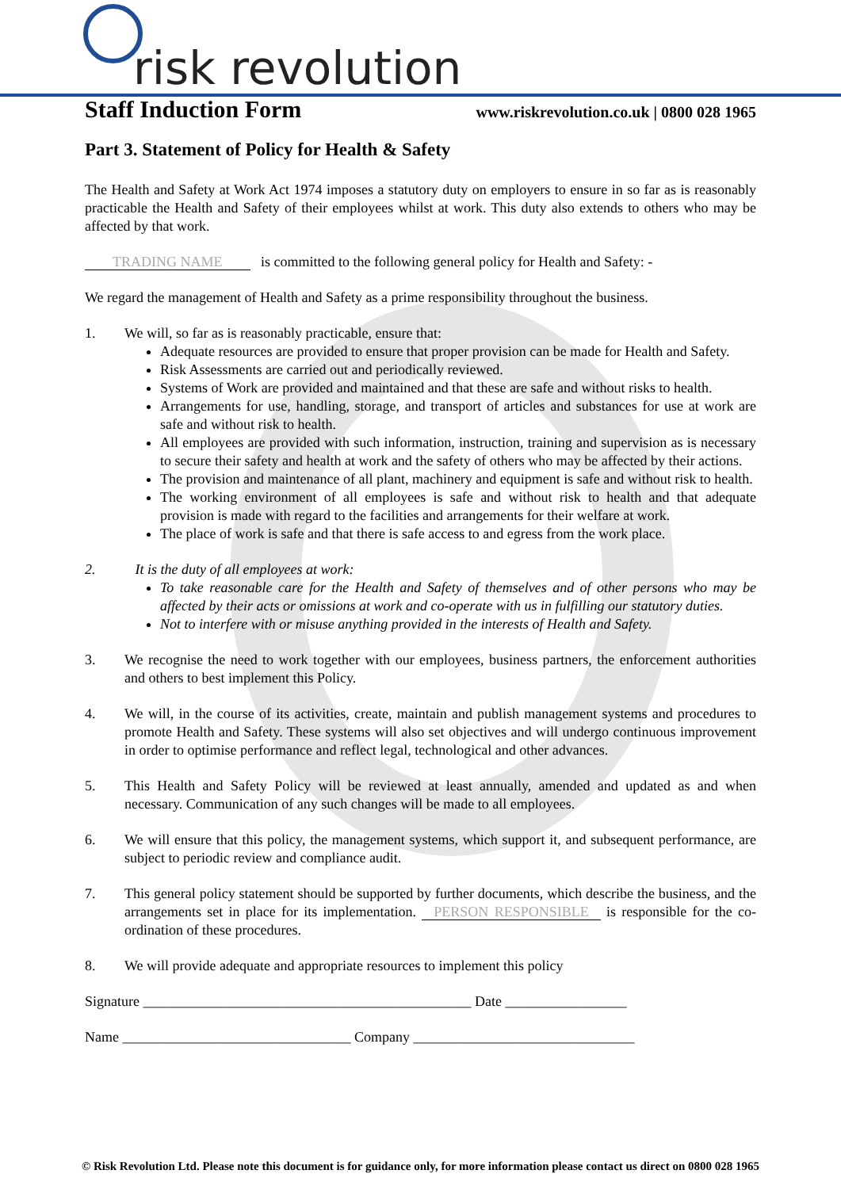risk revolution
Staff Induction Form
www.riskrevolution.co.uk | 0800 028 1965
Part 3. Statement of Policy for Health & Safety
The Health and Safety at Work Act 1974 imposes a statutory duty on employers to ensure in so far as is reasonably practicable the Health and Safety of their employees whilst at work. This duty also extends to others who may be affected by that work.
TRADING NAME is committed to the following general policy for Health and Safety: -
We regard the management of Health and Safety as a prime responsibility throughout the business.
1. We will, so far as is reasonably practicable, ensure that:
Adequate resources are provided to ensure that proper provision can be made for Health and Safety.
Risk Assessments are carried out and periodically reviewed.
Systems of Work are provided and maintained and that these are safe and without risks to health.
Arrangements for use, handling, storage, and transport of articles and substances for use at work are safe and without risk to health.
All employees are provided with such information, instruction, training and supervision as is necessary to secure their safety and health at work and the safety of others who may be affected by their actions.
The provision and maintenance of all plant, machinery and equipment is safe and without risk to health.
The working environment of all employees is safe and without risk to health and that adequate provision is made with regard to the facilities and arrangements for their welfare at work.
The place of work is safe and that there is safe access to and egress from the work place.
2. It is the duty of all employees at work:
To take reasonable care for the Health and Safety of themselves and of other persons who may be affected by their acts or omissions at work and co-operate with us in fulfilling our statutory duties.
Not to interfere with or misuse anything provided in the interests of Health and Safety.
3. We recognise the need to work together with our employees, business partners, the enforcement authorities and others to best implement this Policy.
4. We will, in the course of its activities, create, maintain and publish management systems and procedures to promote Health and Safety. These systems will also set objectives and will undergo continuous improvement in order to optimise performance and reflect legal, technological and other advances.
5. This Health and Safety Policy will be reviewed at least annually, amended and updated as and when necessary. Communication of any such changes will be made to all employees.
6. We will ensure that this policy, the management systems, which support it, and subsequent performance, are subject to periodic review and compliance audit.
7. This general policy statement should be supported by further documents, which describe the business, and the arrangements set in place for its implementation. PERSON RESPONSIBLE is responsible for the co-ordination of these procedures.
8. We will provide adequate and appropriate resources to implement this policy
Signature ______________________________________________ Date _________________
Name ________________________________ Company _______________________________
© Risk Revolution Ltd. Please note this document is for guidance only, for more information please contact us direct on 0800 028 1965